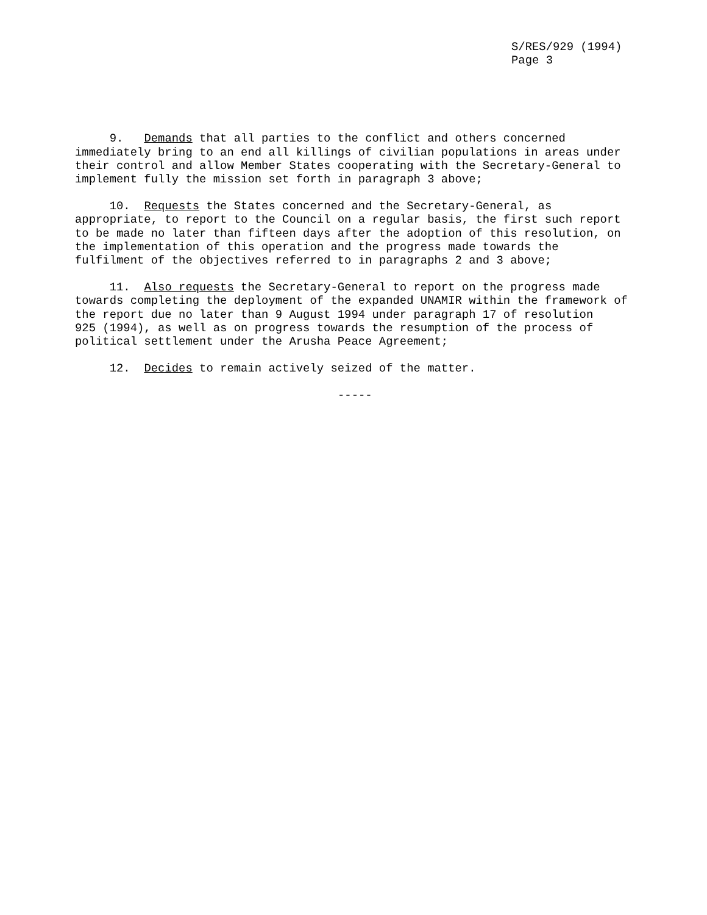S/RES/929 (1994) Page 3
9. Demands that all parties to the conflict and others concerned immediately bring to an end all killings of civilian populations in areas under their control and allow Member States cooperating with the Secretary-General to implement fully the mission set forth in paragraph 3 above;
10. Requests the States concerned and the Secretary-General, as appropriate, to report to the Council on a regular basis, the first such report to be made no later than fifteen days after the adoption of this resolution, on the implementation of this operation and the progress made towards the fulfilment of the objectives referred to in paragraphs 2 and 3 above;
11. Also requests the Secretary-General to report on the progress made towards completing the deployment of the expanded UNAMIR within the framework of the report due no later than 9 August 1994 under paragraph 17 of resolution 925 (1994), as well as on progress towards the resumption of the process of political settlement under the Arusha Peace Agreement;
12. Decides to remain actively seized of the matter.
-----